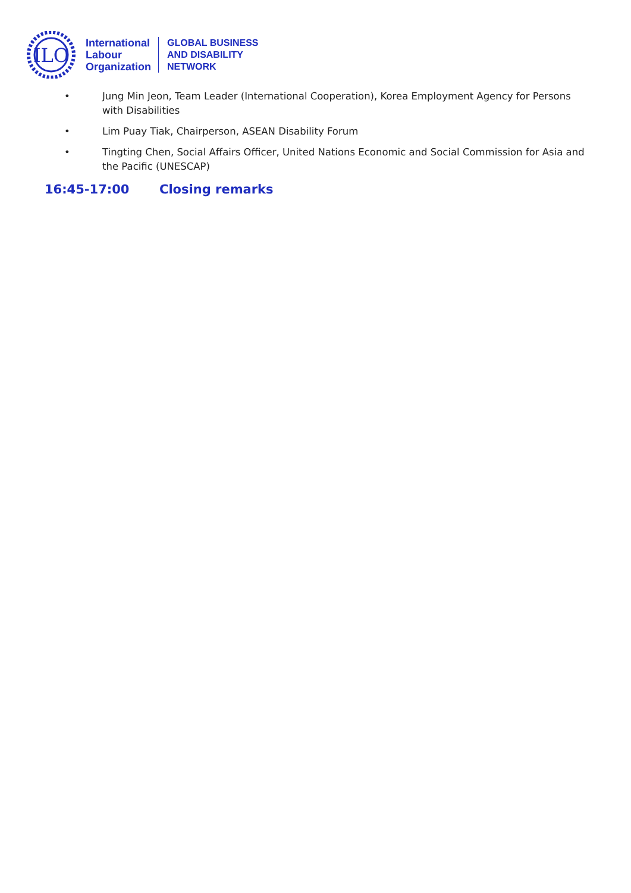ILO
International
Labour
Organization
GLOBAL BUSINESS
AND DISABILITY
NETWORK
• Jung Min Jeon, Team Leader (International Cooperation), Korea Employment Agency for Persons with Disabilities
• Lim Puay Tiak, Chairperson, ASEAN Disability Forum
• Tingting Chen, Social Affairs Officer, United Nations Economic and Social Commission for Asia and the Pacific (UNESCAP)
16:45-17:00 Closing remarks